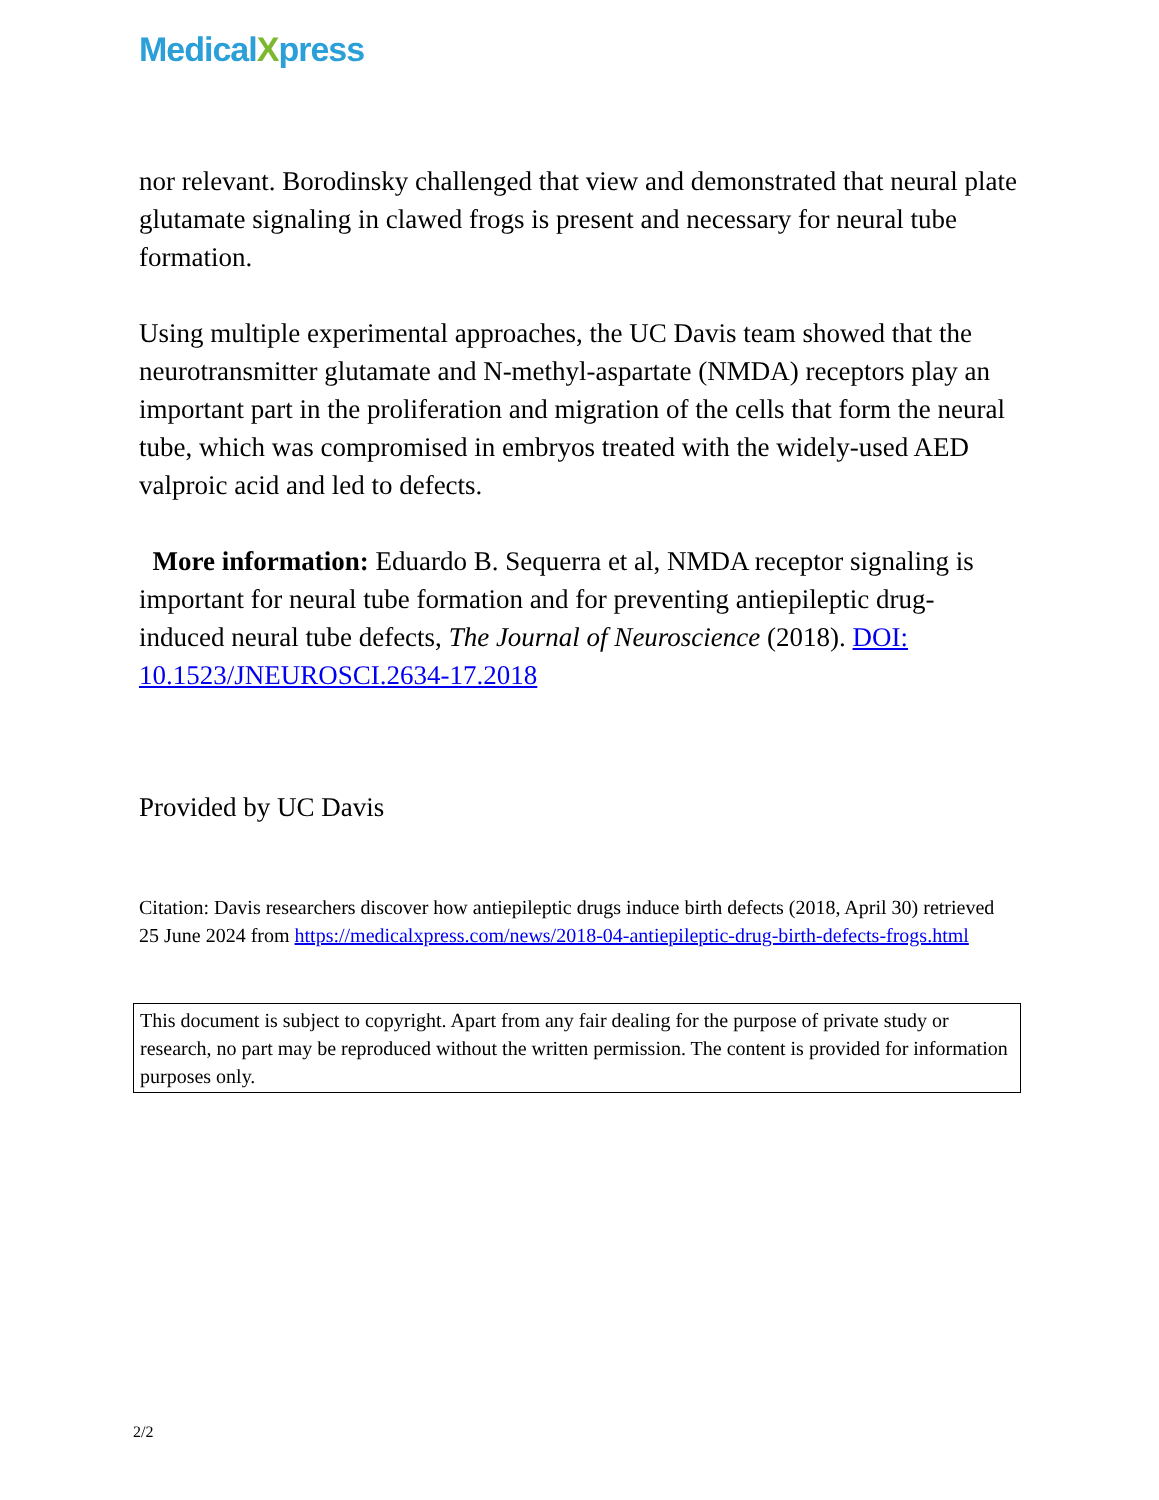MedicalXpress
nor relevant. Borodinsky challenged that view and demonstrated that neural plate glutamate signaling in clawed frogs is present and necessary for neural tube formation.
Using multiple experimental approaches, the UC Davis team showed that the neurotransmitter glutamate and N-methyl-aspartate (NMDA) receptors play an important part in the proliferation and migration of the cells that form the neural tube, which was compromised in embryos treated with the widely-used AED valproic acid and led to defects.
More information: Eduardo B. Sequerra et al, NMDA receptor signaling is important for neural tube formation and for preventing antiepileptic drug-induced neural tube defects, The Journal of Neuroscience (2018). DOI: 10.1523/JNEUROSCI.2634-17.2018
Provided by UC Davis
Citation: Davis researchers discover how antiepileptic drugs induce birth defects (2018, April 30) retrieved 25 June 2024 from https://medicalxpress.com/news/2018-04-antiepileptic-drug-birth-defects-frogs.html
This document is subject to copyright. Apart from any fair dealing for the purpose of private study or research, no part may be reproduced without the written permission. The content is provided for information purposes only.
2/2